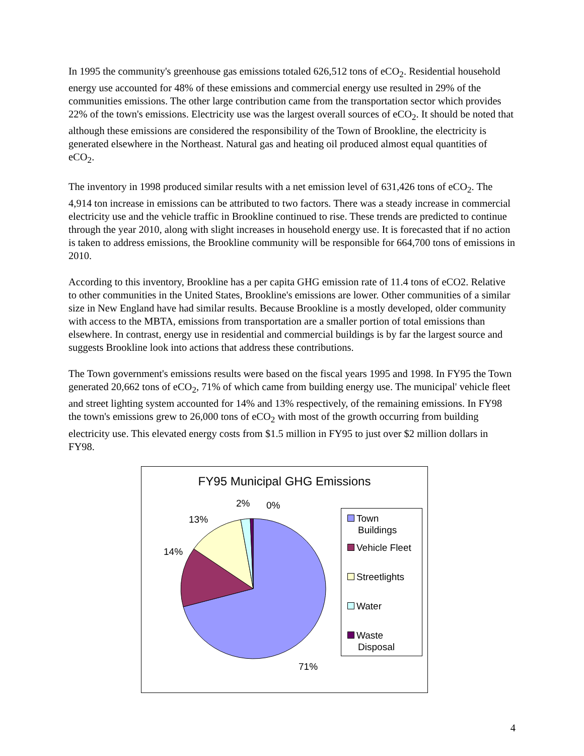In 1995 the community's greenhouse gas emissions totaled 626,512 tons of eCO<sub>2</sub>. Residential household energy use accounted for 48% of these emissions and commercial energy use resulted in 29% of the communities emissions. The other large contribution came from the transportation sector which provides 22% of the town's emissions. Electricity use was the largest overall sources of eCO<sub>2</sub>. It should be noted that although these emissions are considered the responsibility of the Town of Brookline, the electricity is generated elsewhere in the Northeast. Natural gas and heating oil produced almost equal quantities of eCO<sub>2</sub>.
The inventory in 1998 produced similar results with a net emission level of 631,426 tons of eCO<sub>2</sub>. The 4,914 ton increase in emissions can be attributed to two factors. There was a steady increase in commercial electricity use and the vehicle traffic in Brookline continued to rise. These trends are predicted to continue through the year 2010, along with slight increases in household energy use. It is forecasted that if no action is taken to address emissions, the Brookline community will be responsible for 664,700 tons of emissions in 2010.
According to this inventory, Brookline has a per capita GHG emission rate of 11.4 tons of eCO2. Relative to other communities in the United States, Brookline's emissions are lower. Other communities of a similar size in New England have had similar results. Because Brookline is a mostly developed, older community with access to the MBTA, emissions from transportation are a smaller portion of total emissions than elsewhere. In contrast, energy use in residential and commercial buildings is by far the largest source and suggests Brookline look into actions that address these contributions.
The Town government's emissions results were based on the fiscal years 1995 and 1998. In FY95 the Town generated 20,662 tons of eCO<sub>2</sub>, 71% of which came from building energy use. The municipal' vehicle fleet and street lighting system accounted for 14% and 13% respectively, of the remaining emissions. In FY98 the town's emissions grew to 26,000 tons of eCO<sub>2</sub> with most of the growth occurring from building electricity use. This elevated energy costs from $1.5 million in FY95 to just over $2 million dollars in FY98.
FY95 Municipal GHG Emissions
2% 0%
13%
14%
71%
Town
Buildings
Vehicle Fleet
Streetlights
Water
Waste
Disposal
4